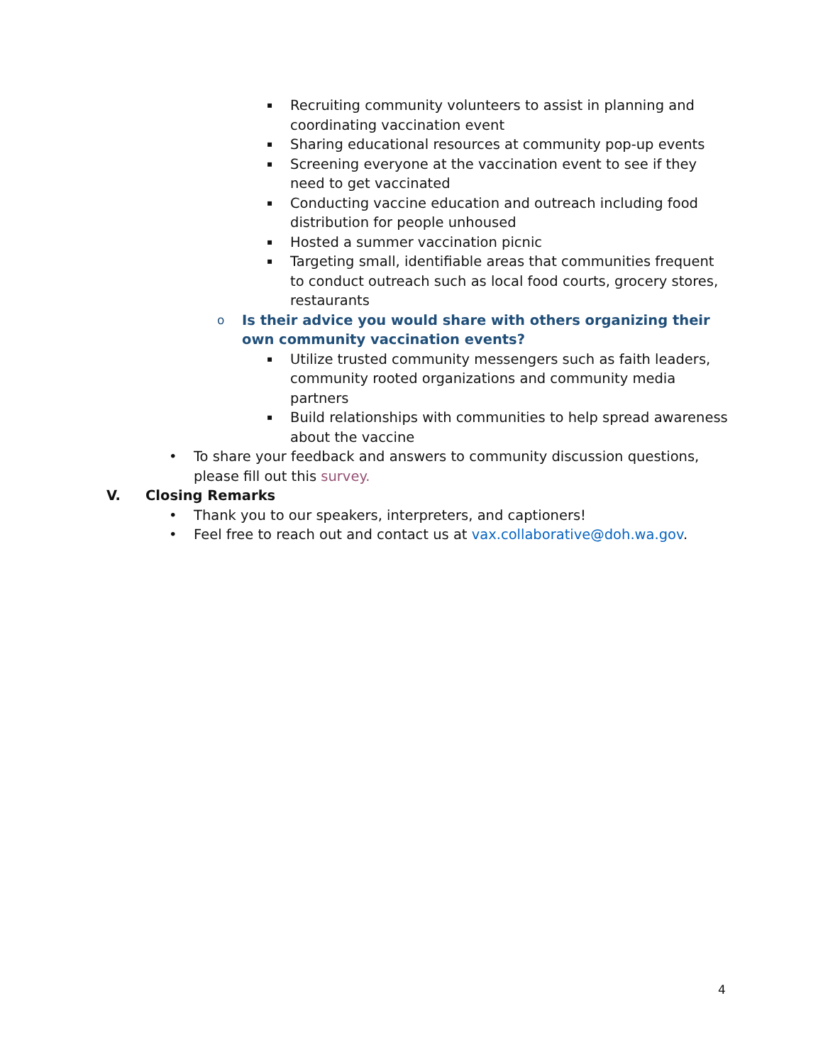▪ Recruiting community volunteers to assist in planning and coordinating vaccination event
▪ Sharing educational resources at community pop-up events
▪ Screening everyone at the vaccination event to see if they need to get vaccinated
▪ Conducting vaccine education and outreach including food distribution for people unhoused
▪ Hosted a summer vaccination picnic
▪ Targeting small, identifiable areas that communities frequent to conduct outreach such as local food courts, grocery stores, restaurants
o Is their advice you would share with others organizing their own community vaccination events?
▪ Utilize trusted community messengers such as faith leaders, community rooted organizations and community media partners
▪ Build relationships with communities to help spread awareness about the vaccine
• To share your feedback and answers to community discussion questions, please fill out this survey.
V. Closing Remarks
• Thank you to our speakers, interpreters, and captioners!
• Feel free to reach out and contact us at vax.collaborative@doh.wa.gov.
4